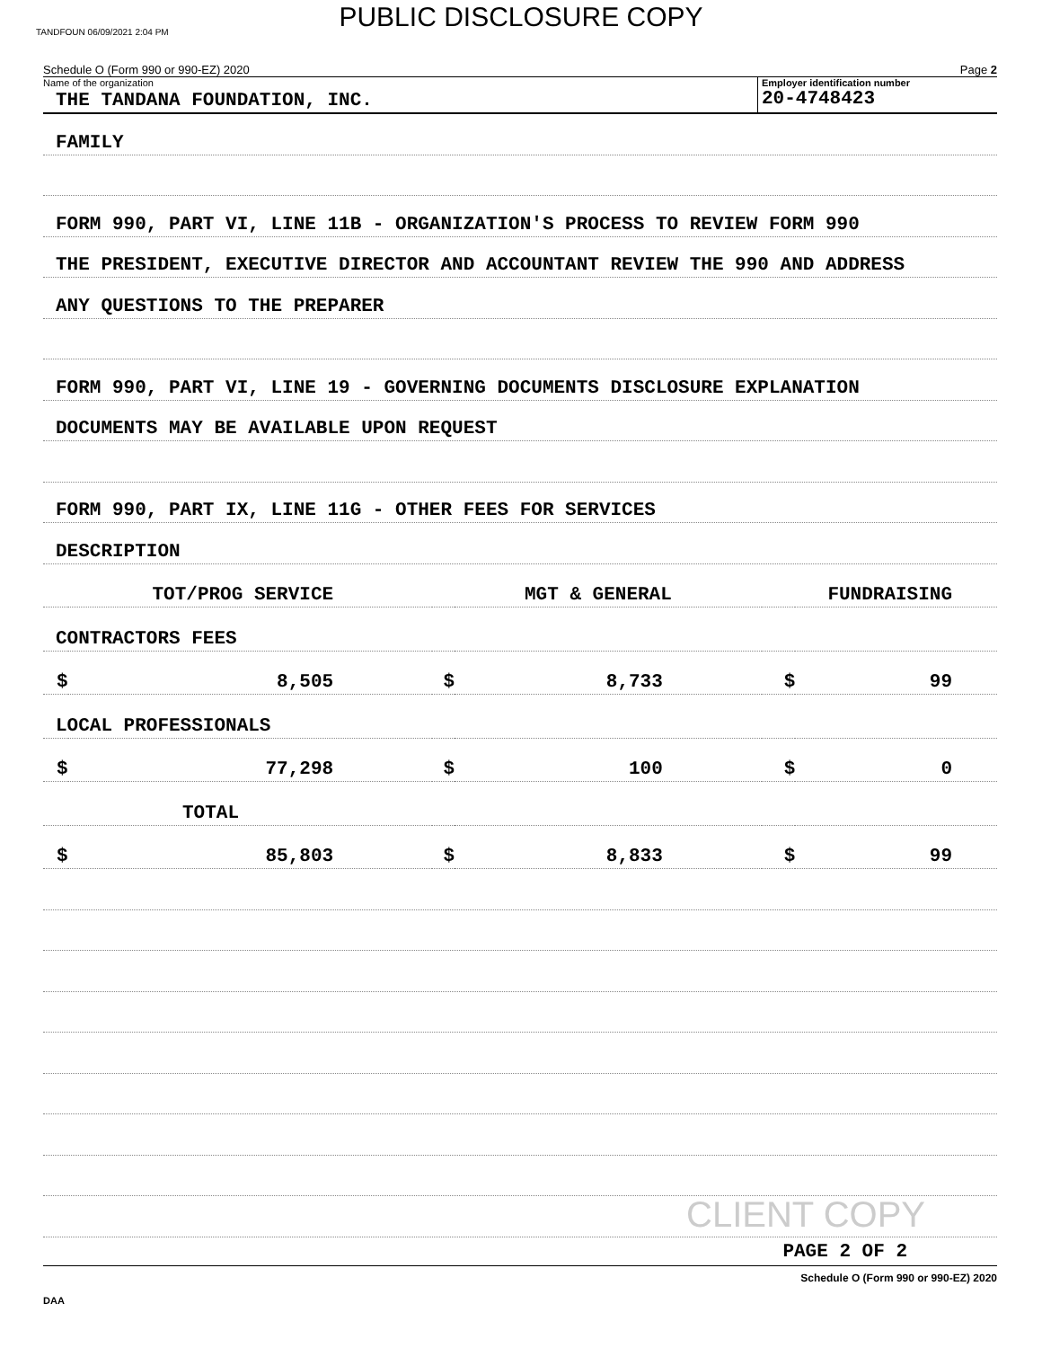TANDFOUN 06/09/2021 2:04 PM
PUBLIC DISCLOSURE COPY
Schedule O (Form 990 or 990-EZ) 2020 Page 2
Name of the organization
THE TANDANA FOUNDATION, INC.
Employer identification number
20-4748423
FAMILY
FORM 990, PART VI, LINE 11B - ORGANIZATION'S PROCESS TO REVIEW FORM 990
THE PRESIDENT, EXECUTIVE DIRECTOR AND ACCOUNTANT REVIEW THE 990 AND ADDRESS
ANY QUESTIONS TO THE PREPARER
FORM 990, PART VI, LINE 19 - GOVERNING DOCUMENTS DISCLOSURE EXPLANATION
DOCUMENTS MAY BE AVAILABLE UPON REQUEST
FORM 990, PART IX, LINE 11G - OTHER FEES FOR SERVICES
DESCRIPTION
| TOT/PROG SERVICE | | MGT & GENERAL | | FUNDRAISING | |
| CONTRACTORS FEES | | | | | |
| $ | 8,505 | $ | 8,733 | $ | 99 |
| LOCAL PROFESSIONALS | | | | | |
| $ | 77,298 | $ | 100 | $ | 0 |
| TOTAL | | | | | |
| $ | 85,803 | $ | 8,833 | $ | 99 |
CLIENT COPY
PAGE 2 OF 2
Schedule O (Form 990 or 990-EZ) 2020
DAA